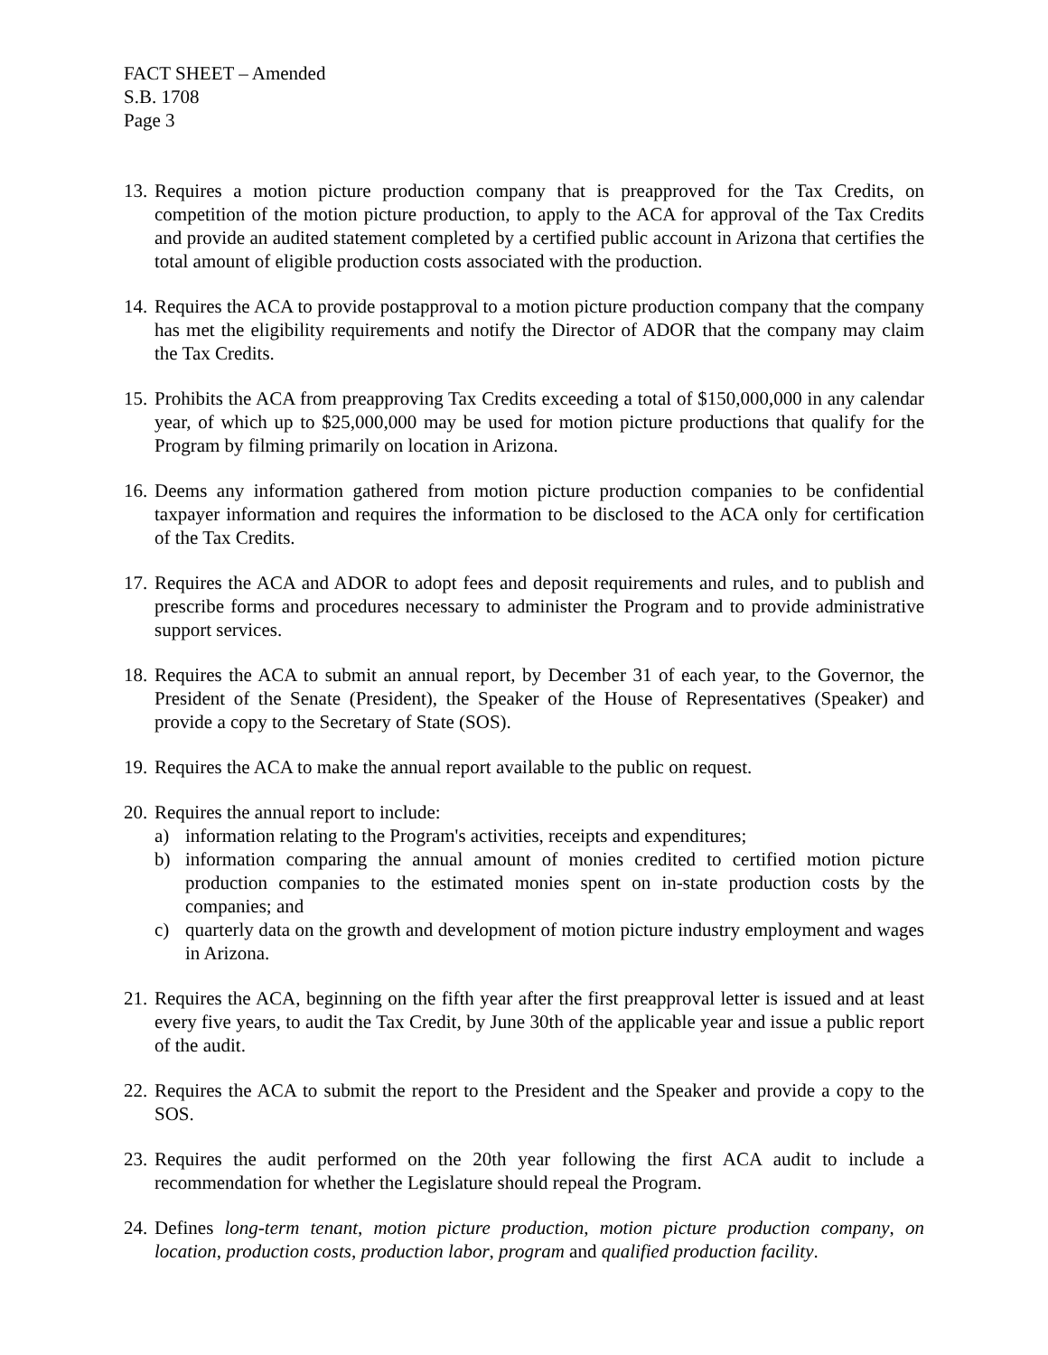FACT SHEET – Amended
S.B. 1708
Page 3
13.
Requires a motion picture production company that is preapproved for the Tax Credits, on competition of the motion picture production, to apply to the ACA for approval of the Tax Credits and provide an audited statement completed by a certified public account in Arizona that certifies the total amount of eligible production costs associated with the production.
14.
Requires the ACA to provide postapproval to a motion picture production company that the company has met the eligibility requirements and notify the Director of ADOR that the company may claim the Tax Credits.
15.
Prohibits the ACA from preapproving Tax Credits exceeding a total of $150,000,000 in any calendar year, of which up to $25,000,000 may be used for motion picture productions that qualify for the Program by filming primarily on location in Arizona.
16.
Deems any information gathered from motion picture production companies to be confidential taxpayer information and requires the information to be disclosed to the ACA only for certification of the Tax Credits.
17.
Requires the ACA and ADOR to adopt fees and deposit requirements and rules, and to publish and prescribe forms and procedures necessary to administer the Program and to provide administrative support services.
18.
Requires the ACA to submit an annual report, by December 31 of each year, to the Governor, the President of the Senate (President), the Speaker of the House of Representatives (Speaker) and provide a copy to the Secretary of State (SOS).
19.
Requires the ACA to make the annual report available to the public on request.
20.
Requires the annual report to include:
a) information relating to the Program's activities, receipts and expenditures;
b) information comparing the annual amount of monies credited to certified motion picture production companies to the estimated monies spent on in-state production costs by the companies; and
c) quarterly data on the growth and development of motion picture industry employment and wages in Arizona.
21.
Requires the ACA, beginning on the fifth year after the first preapproval letter is issued and at least every five years, to audit the Tax Credit, by June 30th of the applicable year and issue a public report of the audit.
22.
Requires the ACA to submit the report to the President and the Speaker and provide a copy to the SOS.
23.
Requires the audit performed on the 20th year following the first ACA audit to include a recommendation for whether the Legislature should repeal the Program.
24.
Defines long-term tenant, motion picture production, motion picture production company, on location, production costs, production labor, program and qualified production facility.